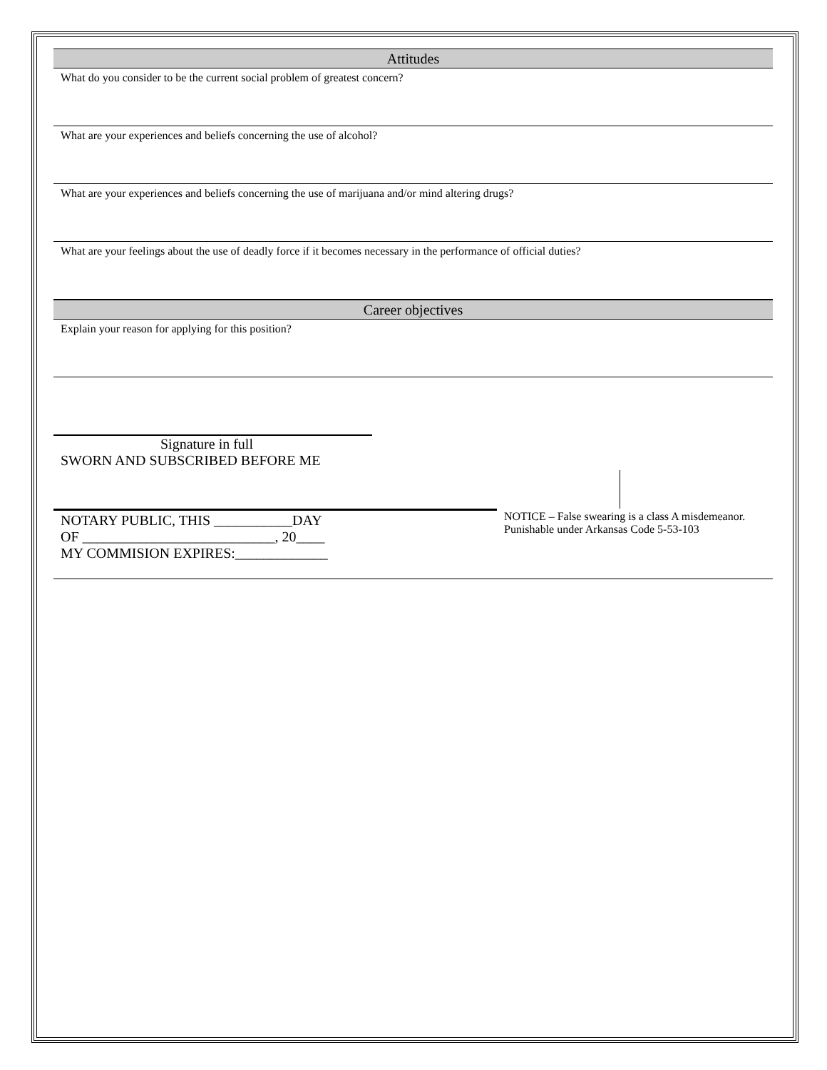Attitudes
What do you consider to be the current social problem of greatest concern?
What are your experiences and beliefs concerning the use of alcohol?
What are your experiences and beliefs concerning the use of marijuana and/or mind altering drugs?
What are your feelings about the use of deadly force if it becomes necessary in the performance of official duties?
Career objectives
Explain your reason for applying for this position?
Signature in full
SWORN AND SUBSCRIBED BEFORE ME
NOTARY PUBLIC, THIS ___________DAY
OF ___________________________, 20____
MY COMMISION EXPIRES:_____________
NOTICE – False swearing is a class A misdemeanor. Punishable under Arkansas Code 5-53-103